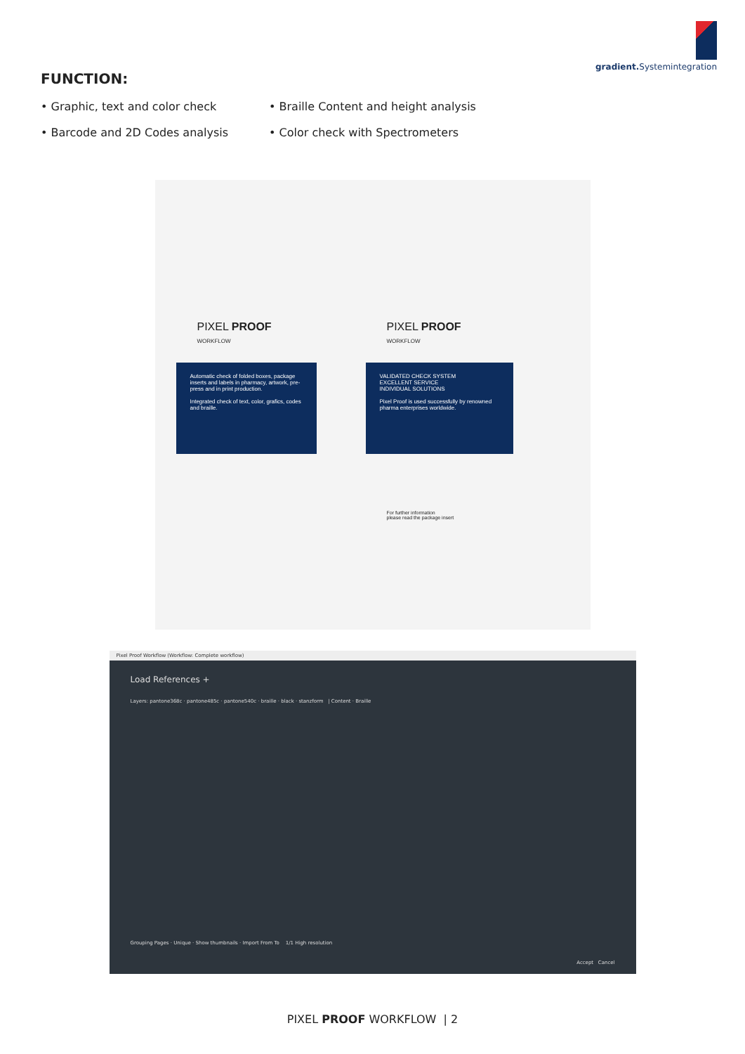gradient. Systemintegration
FUNCTION:
• Graphic, text and color check
• Barcode and 2D Codes analysis
• Braille Content and height analysis
• Color check with Spectrometers
PIXEL PROOF
WORKFLOW
Automatic check of folded boxes, package inserts and labels in pharmacy, artwork, pre-press and in print production.
Integrated check of text, color, grafics, codes and braille.
PIXEL PROOF
WORKFLOW
VALIDATED CHECK SYSTEM
EXCELLENT SERVICE
INDIVIDUAL SOLUTIONS
Pixel Proof is used successfully by renowned pharma enterprises worldwide.
For further information
please read the package insert
Pixel Proof Workflow (Workflow: Complete workflow)
Load References +
Layers: pantone368c · pantone485c · pantone540c · braille · black · stanzform | Content · Braille
Grouping Pages · Unique · Show thumbnails · Import From To 1/1 High resolution
Accept Cancel
PIXEL PROOF WORKFLOW | 2